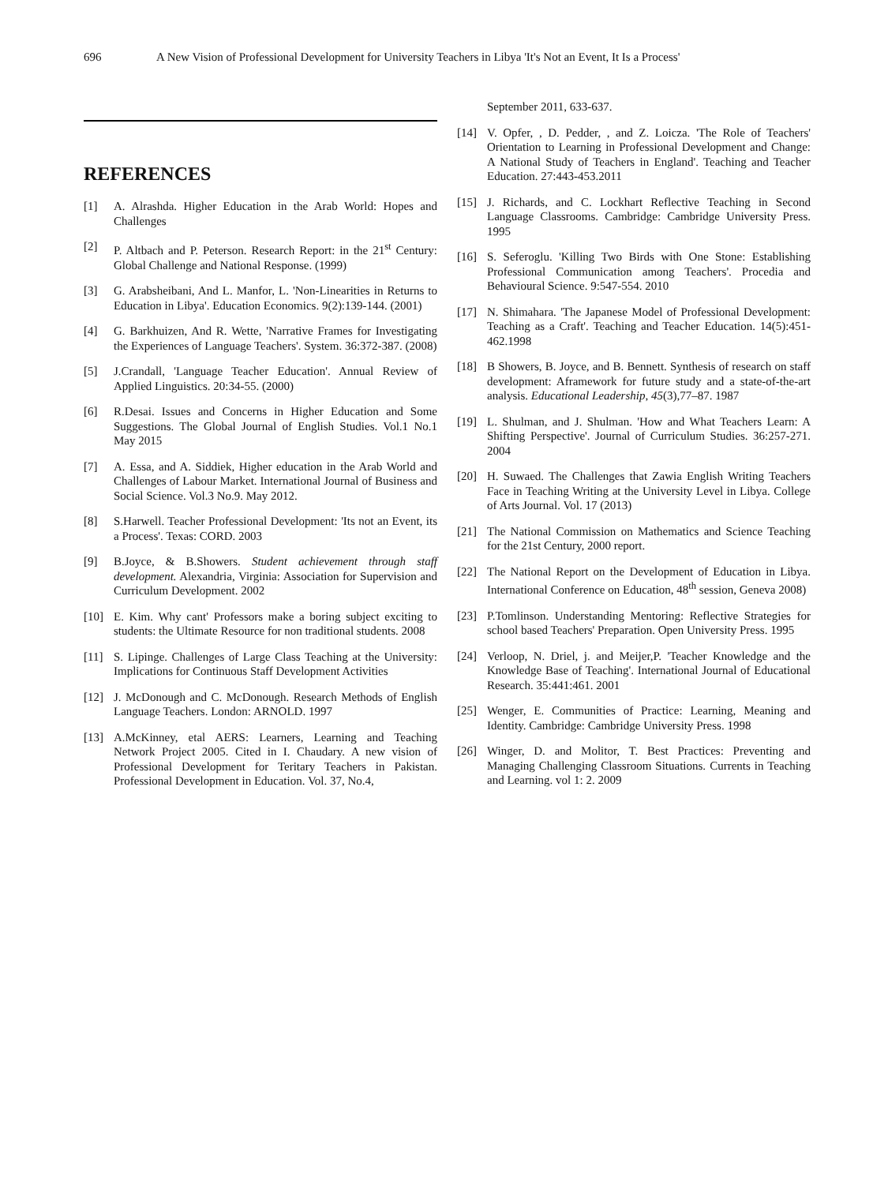696 A New Vision of Professional Development for University Teachers in Libya 'It's Not an Event, It Is a Process'
REFERENCES
[1] A. Alrashda. Higher Education in the Arab World: Hopes and Challenges
[2] P. Altbach and P. Peterson. Research Report: in the 21<sup>st</sup> Century: Global Challenge and National Response. (1999)
[3] G. Arabsheibani, And L. Manfor, L. 'Non-Linearities in Returns to Education in Libya'. Education Economics. 9(2):139-144. (2001)
[4] G. Barkhuizen, And R. Wette, 'Narrative Frames for Investigating the Experiences of Language Teachers'. System. 36:372-387. (2008)
[5] J.Crandall, 'Language Teacher Education'. Annual Review of Applied Linguistics. 20:34-55. (2000)
[6] R.Desai. Issues and Concerns in Higher Education and Some Suggestions. The Global Journal of English Studies. Vol.1 No.1 May 2015
[7] A. Essa, and A. Siddiek, Higher education in the Arab World and Challenges of Labour Market. International Journal of Business and Social Science. Vol.3 No.9. May 2012.
[8] S.Harwell. Teacher Professional Development: 'Its not an Event, its a Process'. Texas: CORD. 2003
[9] B.Joyce, & B.Showers. Student achievement through staff development. Alexandria, Virginia: Association for Supervision and Curriculum Development. 2002
[10] E. Kim. Why cant' Professors make a boring subject exciting to students: the Ultimate Resource for non traditional students. 2008
[11] S. Lipinge. Challenges of Large Class Teaching at the University: Implications for Continuous Staff Development Activities
[12] J. McDonough and C. McDonough. Research Methods of English Language Teachers. London: ARNOLD. 1997
[13] A.McKinney, etal AERS: Learners, Learning and Teaching Network Project 2005. Cited in I. Chaudary. A new vision of Professional Development for Teritary Teachers in Pakistan. Professional Development in Education. Vol. 37, No.4,
September 2011, 633-637.
[14] V. Opfer, , D. Pedder, , and Z. Loicza. 'The Role of Teachers' Orientation to Learning in Professional Development and Change: A National Study of Teachers in England'. Teaching and Teacher Education. 27:443-453.2011
[15] J. Richards, and C. Lockhart Reflective Teaching in Second Language Classrooms. Cambridge: Cambridge University Press. 1995
[16] S. Seferoglu. 'Killing Two Birds with One Stone: Establishing Professional Communication among Teachers'. Procedia and Behavioural Science. 9:547-554. 2010
[17] N. Shimahara. 'The Japanese Model of Professional Development: Teaching as a Craft'. Teaching and Teacher Education. 14(5):451-462.1998
[18] B Showers, B. Joyce, and B. Bennett. Synthesis of research on staff development: Aframework for future study and a state-of-the-art analysis. Educational Leadership, 45(3),77–87. 1987
[19] L. Shulman, and J. Shulman. 'How and What Teachers Learn: A Shifting Perspective'. Journal of Curriculum Studies. 36:257-271. 2004
[20] H. Suwaed. The Challenges that Zawia English Writing Teachers Face in Teaching Writing at the University Level in Libya. College of Arts Journal. Vol. 17 (2013)
[21] The National Commission on Mathematics and Science Teaching for the 21st Century, 2000 report.
[22] The National Report on the Development of Education in Libya. International Conference on Education, 48<sup>th</sup> session, Geneva 2008)
[23] P.Tomlinson. Understanding Mentoring: Reflective Strategies for school based Teachers' Preparation. Open University Press. 1995
[24] Verloop, N. Driel, j. and Meijer,P. 'Teacher Knowledge and the Knowledge Base of Teaching'. International Journal of Educational Research. 35:441:461. 2001
[25] Wenger, E. Communities of Practice: Learning, Meaning and Identity. Cambridge: Cambridge University Press. 1998
[26] Winger, D. and Molitor, T. Best Practices: Preventing and Managing Challenging Classroom Situations. Currents in Teaching and Learning. vol 1: 2. 2009